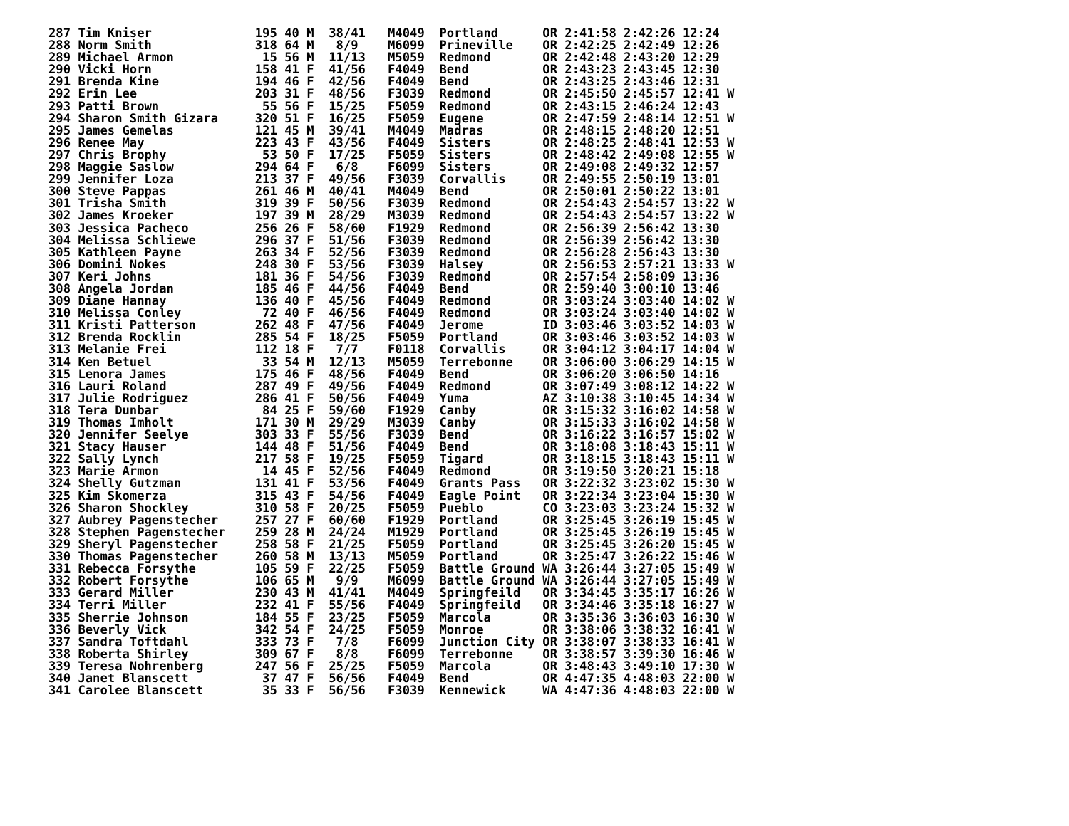287 Tim Kniser              195 40 M  38/41   M4049  Portland      OR 2:41:58 2:42:26 12:24
288 Norm Smith              318 64 M   8/9    M6099  Prineville    OR 2:42:25 2:42:49 12:26
289 Michael Armon            15 56 M  11/13   M5059  Redmond       OR 2:42:48 2:43:20 12:29
290 Vicki Horn              158 41 F  41/56   F4049  Bend          OR 2:43:23 2:43:45 12:30
291 Brenda Kine             194 46 F  42/56   F4049  Bend          OR 2:43:25 2:43:46 12:31
292 Erin Lee                203 31 F  48/56   F3039  Redmond       OR 2:45:50 2:45:57 12:41 W
293 Patti Brown              55 56 F  15/25   F5059  Redmond       OR 2:43:15 2:46:24 12:43
294 Sharon Smith Gizara     320 51 F  16/25   F5059  Eugene        OR 2:47:59 2:48:14 12:51 W
295 James Gemelas           121 45 M  39/41   M4049  Madras        OR 2:48:15 2:48:20 12:51
296 Renee May               223 43 F  43/56   F4049  Sisters       OR 2:48:25 2:48:41 12:53 W
297 Chris Brophy             53 50 F  17/25   F5059  Sisters       OR 2:48:42 2:49:08 12:55 W
298 Maggie Saslow           294 64 F   6/8    F6099  Sisters       OR 2:49:08 2:49:32 12:57
299 Jennifer Loza           213 37 F  49/56   F3039  Corvallis     OR 2:49:55 2:50:19 13:01
300 Steve Pappas            261 46 M  40/41   M4049  Bend          OR 2:50:01 2:50:22 13:01
301 Trisha Smith            319 39 F  50/56   F3039  Redmond       OR 2:54:43 2:54:57 13:22 W
302 James Kroeker           197 39 M  28/29   M3039  Redmond       OR 2:54:43 2:54:57 13:22 W
303 Jessica Pacheco         256 26 F  58/60   F1929  Redmond       OR 2:56:39 2:56:42 13:30
304 Melissa Schliewe        296 37 F  51/56   F3039  Redmond       OR 2:56:39 2:56:42 13:30
305 Kathleen Payne          263 34 F  52/56   F3039  Redmond       OR 2:56:28 2:56:43 13:30
306 Domini Nokes            248 30 F  53/56   F3039  Halsey        OR 2:56:53 2:57:21 13:33 W
307 Keri Johns              181 36 F  54/56   F3039  Redmond       OR 2:57:54 2:58:09 13:36
308 Angela Jordan           185 46 F  44/56   F4049  Bend          OR 2:59:40 3:00:10 13:46
309 Diane Hannay            136 40 F  45/56   F4049  Redmond       OR 3:03:24 3:03:40 14:02 W
310 Melissa Conley           72 40 F  46/56   F4049  Redmond       OR 3:03:24 3:03:40 14:02 W
311 Kristi Patterson        262 48 F  47/56   F4049  Jerome        ID 3:03:46 3:03:52 14:03 W
312 Brenda Rocklin          285 54 F  18/25   F5059  Portland      OR 3:03:46 3:03:52 14:03 W
313 Melanie Frei            112 18 F   7/7    F0118  Corvallis     OR 3:04:12 3:04:17 14:04 W
314 Ken Betuel               33 54 M  12/13   M5059  Terrebonne    OR 3:06:00 3:06:29 14:15 W
315 Lenora James            175 46 F  48/56   F4049  Bend          OR 3:06:20 3:06:50 14:16
316 Lauri Roland            287 49 F  49/56   F4049  Redmond       OR 3:07:49 3:08:12 14:22 W
317 Julie Rodriguez         286 41 F  50/56   F4049  Yuma          AZ 3:10:38 3:10:45 14:34 W
318 Tera Dunbar              84 25 F  59/60   F1929  Canby         OR 3:15:32 3:16:02 14:58 W
319 Thomas Imholt           171 30 M  29/29   M3039  Canby         OR 3:15:33 3:16:02 14:58 W
320 Jennifer Seelye         303 33 F  55/56   F3039  Bend          OR 3:16:22 3:16:57 15:02 W
321 Stacy Hauser            144 48 F  51/56   F4049  Bend          OR 3:18:08 3:18:43 15:11 W
322 Sally Lynch             217 58 F  19/25   F5059  Tigard        OR 3:18:15 3:18:43 15:11 W
323 Marie Armon              14 45 F  52/56   F4049  Redmond       OR 3:19:50 3:20:21 15:18
324 Shelly Gutzman          131 41 F  53/56   F4049  Grants Pass   OR 3:22:32 3:23:02 15:30 W
325 Kim Skomerza            315 43 F  54/56   F4049  Eagle Point   OR 3:22:34 3:23:04 15:30 W
326 Sharon Shockley         310 58 F  20/25   F5059  Pueblo        CO 3:23:03 3:23:24 15:32 W
327 Aubrey Pagenstecher     257 27 F  60/60   F1929  Portland      OR 3:25:45 3:26:19 15:45 W
328 Stephen Pagenstecher    259 28 M  24/24   M1929  Portland      OR 3:25:45 3:26:19 15:45 W
329 Sheryl Pagenstecher     258 58 F  21/25   F5059  Portland      OR 3:25:45 3:26:20 15:45 W
330 Thomas Pagenstecher     260 58 M  13/13   M5059  Portland      OR 3:25:47 3:26:22 15:46 W
331 Rebecca Forsythe        105 59 F  22/25   F5059  Battle Ground WA 3:26:44 3:27:05 15:49 W
332 Robert Forsythe         106 65 M   9/9    M6099  Battle Ground WA 3:26:44 3:27:05 15:49 W
333 Gerard Miller           230 43 M  41/41   M4049  Springfeild   OR 3:34:45 3:35:17 16:26 W
334 Terri Miller            232 41 F  55/56   F4049  Springfeild   OR 3:34:46 3:35:18 16:27 W
335 Sherrie Johnson         184 55 F  23/25   F5059  Marcola       OR 3:35:36 3:36:03 16:30 W
336 Beverly Vick            342 54 F  24/25   F5059  Monroe        OR 3:38:06 3:38:32 16:41 W
337 Sandra Toftdahl         333 73 F   7/8    F6099  Junction City OR 3:38:07 3:38:33 16:41 W
338 Roberta Shirley         309 67 F   8/8    F6099  Terrebonne    OR 3:38:57 3:39:30 16:46 W
339 Teresa Nohrenberg       247 56 F  25/25   F5059  Marcola       OR 3:48:43 3:49:10 17:30 W
340 Janet Blanscett          37 47 F  56/56   F4049  Bend          OR 4:47:35 4:48:03 22:00 W
341 Carolee Blanscett        35 33 F  56/56   F3039  Kennewick     WA 4:47:36 4:48:03 22:00 W